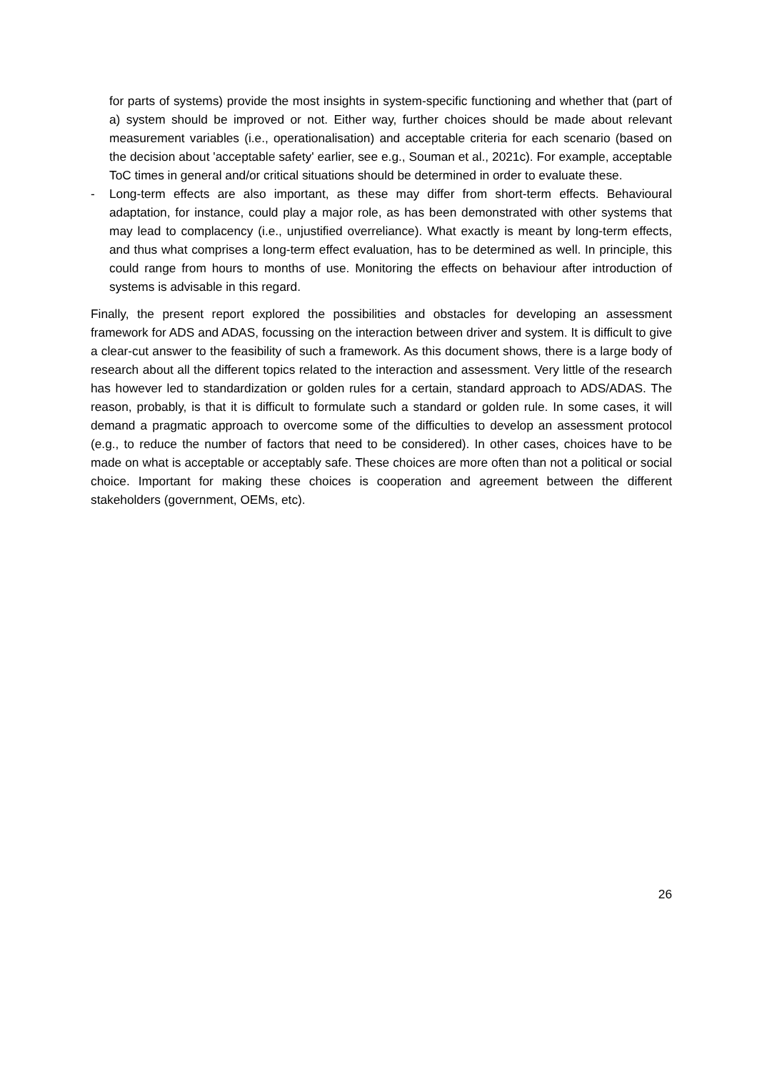for parts of systems) provide the most insights in system-specific functioning and whether that (part of a) system should be improved or not. Either way, further choices should be made about relevant measurement variables (i.e., operationalisation) and acceptable criteria for each scenario (based on the decision about 'acceptable safety' earlier, see e.g., Souman et al., 2021c). For example, acceptable ToC times in general and/or critical situations should be determined in order to evaluate these.
- Long-term effects are also important, as these may differ from short-term effects. Behavioural adaptation, for instance, could play a major role, as has been demonstrated with other systems that may lead to complacency (i.e., unjustified overreliance). What exactly is meant by long-term effects, and thus what comprises a long-term effect evaluation, has to be determined as well. In principle, this could range from hours to months of use. Monitoring the effects on behaviour after introduction of systems is advisable in this regard.
Finally, the present report explored the possibilities and obstacles for developing an assessment framework for ADS and ADAS, focussing on the interaction between driver and system. It is difficult to give a clear-cut answer to the feasibility of such a framework. As this document shows, there is a large body of research about all the different topics related to the interaction and assessment. Very little of the research has however led to standardization or golden rules for a certain, standard approach to ADS/ADAS. The reason, probably, is that it is difficult to formulate such a standard or golden rule. In some cases, it will demand a pragmatic approach to overcome some of the difficulties to develop an assessment protocol (e.g., to reduce the number of factors that need to be considered). In other cases, choices have to be made on what is acceptable or acceptably safe. These choices are more often than not a political or social choice. Important for making these choices is cooperation and agreement between the different stakeholders (government, OEMs, etc).
26